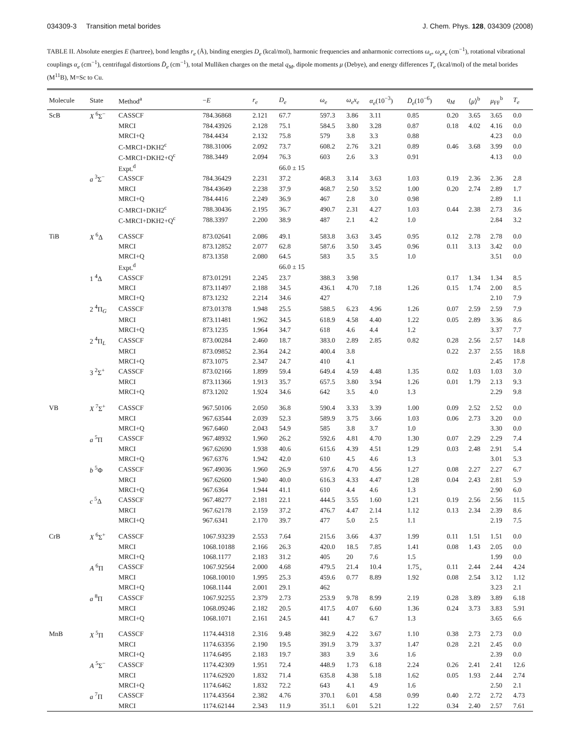034309-3 Transition metal borides J. Chem. Phys. 128, 034309 (2008)
TABLE II. Absolute energies E (hartree), bond lengths r<sub>e</sub> (Å), binding energies D<sub>e</sub> (kcal/mol), harmonic frequencies and anharmonic corrections ω<sub>e</sub>, ω<sub>e</sub>x<sub>e</sub> (cm<sup>−1</sup>), rotational vibrational couplings α<sub>e</sub> (cm<sup>−1</sup>), centrifugal distortions D̄<sub>e</sub> (cm<sup>−1</sup>), total Mulliken charges on the metal q<sub>M</sub>, dipole moments μ (Debye), and energy differences T<sub>e</sub> (kcal/mol) of the metal borides (M<sup>11</sup>B), M=Sc to Cu.
| Molecule | State | Method<sup>a</sup> | − E | r<sub>e</sub> | D<sub>e</sub> | ω<sub>e</sub> | ω<sub>e</sub>x<sub>e</sub> | α<sub>e</sub> (10<sup>−3</sup>) | D̄<sub>e</sub> (10<sup>−6</sup>) | q<sub>M</sub> | ⟨ μ ⟩<sup>b</sup> | μ<sub>FF</sub><sup>b</sup> | T<sub>e</sub> |
| --- | --- | --- | --- | --- | --- | --- | --- | --- | --- | --- | --- | --- | --- |
| ScB | X <sup>6</sup>Σ<sup>−</sup> | CASSCF | 784.36868 | 2.121 | 67.7 | 597.3 | 3.86 | 3.11 | 0.85 | 0.20 | 3.65 | 3.65 | 0.0 |
| | | MRCI | 784.43926 | 2.128 | 75.1 | 584.5 | 3.80 | 3.28 | 0.87 | 0.18 | 4.02 | 4.16 | 0.0 |
| | | MRCI+Q | 784.4434 | 2.132 | 75.8 | 579 | 3.8 | 3.3 | 0.88 | | | 4.23 | 0.0 |
| | | C-MRCI+DKH2<sup>c</sup> | 788.31006 | 2.092 | 73.7 | 608.2 | 2.76 | 3.21 | 0.89 | 0.46 | 3.68 | 3.99 | 0.0 |
| | | C-MRCI+DKH2+Q<sup>c</sup> | 788.3449 | 2.094 | 76.3 | 603 | 2.6 | 3.3 | 0.91 | | | 4.13 | 0.0 |
| | | Expt.<sup>d</sup> | | | 66.0 ± 15 | | | | | | | | |
| | a <sup>3</sup>Σ<sup>−</sup> | CASSCF | 784.36429 | 2.231 | 37.2 | 468.3 | 3.14 | 3.63 | 1.03 | 0.19 | 2.36 | 2.36 | 2.8 |
| | | MRCI | 784.43649 | 2.238 | 37.9 | 468.7 | 2.50 | 3.52 | 1.00 | 0.20 | 2.74 | 2.89 | 1.7 |
| | | MRCI+Q | 784.4416 | 2.249 | 36.9 | 467 | 2.8 | 3.0 | 0.98 | | | 2.89 | 1.1 |
| | | C-MRCI+DKH2<sup>c</sup> | 788.30436 | 2.195 | 36.7 | 490.7 | 2.31 | 4.27 | 1.03 | 0.44 | 2.38 | 2.73 | 3.6 |
| | | C-MRCI+DKH2+Q<sup>c</sup> | 788.3397 | 2.200 | 38.9 | 487 | 2.1 | 4.2 | 1.0 | | | 2.84 | 3.2 |
| TiB | X <sup>6</sup>Δ | CASSCF | 873.02641 | 2.086 | 49.1 | 583.8 | 3.63 | 3.45 | 0.95 | 0.12 | 2.78 | 2.78 | 0.0 |
| | | MRCI | 873.12852 | 2.077 | 62.8 | 587.6 | 3.50 | 3.45 | 0.96 | 0.11 | 3.13 | 3.42 | 0.0 |
| | | MRCI+Q | 873.1358 | 2.080 | 64.5 | 583 | 3.5 | 3.5 | 1.0 | | | 3.51 | 0.0 |
| | | Expt.<sup>d</sup> | | | 66.0 ± 15 | | | | | | | | |
| | 1 <sup>4</sup>Δ | CASSCF | 873.01291 | 2.245 | 23.7 | 388.3 | 3.98 | | | 0.17 | 1.34 | 1.34 | 8.5 |
| | | MRCI | 873.11497 | 2.188 | 34.5 | 436.1 | 4.70 | 7.18 | 1.26 | 0.15 | 1.74 | 2.00 | 8.5 |
| | | MRCI+Q | 873.1232 | 2.214 | 34.6 | 427 | | | | | | 2.10 | 7.9 |
| | 2 <sup>4</sup>Π<sub>G</sub> | CASSCF | 873.01378 | 1.948 | 25.5 | 588.5 | 6.23 | 4.96 | 1.26 | 0.07 | 2.59 | 2.59 | 7.9 |
| | | MRCI | 873.11481 | 1.962 | 34.5 | 618.9 | 4.58 | 4.40 | 1.22 | 0.05 | 2.89 | 3.36 | 8.6 |
| | | MRCI+Q | 873.1235 | 1.964 | 34.7 | 618 | 4.6 | 4.4 | 1.2 | | | 3.37 | 7.7 |
| | 2 <sup>4</sup>Π<sub>L</sub> | CASSCF | 873.00284 | 2.460 | 18.7 | 383.0 | 2.89 | 2.85 | 0.82 | 0.28 | 2.56 | 2.57 | 14.8 |
| | | MRCI | 873.09852 | 2.364 | 24.2 | 400.4 | 3.8 | | | 0.22 | 2.37 | 2.55 | 18.8 |
| | | MRCI+Q | 873.1075 | 2.347 | 24.7 | 410 | 4.1 | | | | | 2.45 | 17.8 |
| | 3 <sup>2</sup>Σ<sup>+</sup> | CASSCF | 873.02166 | 1.899 | 59.4 | 649.4 | 4.59 | 4.48 | 1.35 | 0.02 | 1.03 | 1.03 | 3.0 |
| | | MRCI | 873.11366 | 1.913 | 35.7 | 657.5 | 3.80 | 3.94 | 1.26 | 0.01 | 1.79 | 2.13 | 9.3 |
| | | MRCI+Q | 873.1202 | 1.924 | 34.6 | 642 | 3.5 | 4.0 | 1.3 | | | 2.29 | 9.8 |
| VB | X <sup>7</sup>Σ<sup>+</sup> | CASSCF | 967.50106 | 2.050 | 36.8 | 590.4 | 3.33 | 3.39 | 1.00 | 0.09 | 2.52 | 2.52 | 0.0 |
| | | MRCI | 967.63544 | 2.039 | 52.3 | 589.9 | 3.75 | 3.66 | 1.03 | 0.06 | 2.73 | 3.20 | 0.0 |
| | | MRCI+Q | 967.6460 | 2.043 | 54.9 | 585 | 3.8 | 3.7 | 1.0 | | | 3.30 | 0.0 |
| | a <sup>5</sup>Π | CASSCF | 967.48932 | 1.960 | 26.2 | 592.6 | 4.81 | 4.70 | 1.30 | 0.07 | 2.29 | 2.29 | 7.4 |
| | | MRCI | 967.62690 | 1.938 | 40.6 | 615.6 | 4.39 | 4.51 | 1.29 | 0.03 | 2.48 | 2.91 | 5.4 |
| | | MRCI+Q | 967.6376 | 1.942 | 42.0 | 610 | 4.5 | 4.6 | 1.3 | | | 3.01 | 5.3 |
| | b <sup>5</sup>Φ | CASSCF | 967.49036 | 1.960 | 26.9 | 597.6 | 4.70 | 4.56 | 1.27 | 0.08 | 2.27 | 2.27 | 6.7 |
| | | MRCI | 967.62600 | 1.940 | 40.0 | 616.3 | 4.33 | 4.47 | 1.28 | 0.04 | 2.43 | 2.81 | 5.9 |
| | | MRCI+Q | 967.6364 | 1.944 | 41.1 | 610 | 4.4 | 4.6 | 1.3 | | | 2.90 | 6.0 |
| | c <sup>5</sup>Δ | CASSCF | 967.48277 | 2.181 | 22.1 | 444.5 | 3.55 | 1.60 | 1.21 | 0.19 | 2.56 | 2.56 | 11.5 |
| | | MRCI | 967.62178 | 2.159 | 37.2 | 476.7 | 4.47 | 2.14 | 1.12 | 0.13 | 2.34 | 2.39 | 8.6 |
| | | MRCI+Q | 967.6341 | 2.170 | 39.7 | 477 | 5.0 | 2.5 | 1.1 | | | 2.19 | 7.5 |
| CrB | X <sup>6</sup>Σ<sup>+</sup> | CASSCF | 1067.93239 | 2.553 | 7.64 | 215.6 | 3.66 | 4.37 | 1.99 | 0.11 | 1.51 | 1.51 | 0.0 |
| | | MRCI | 1068.10188 | 2.166 | 26.3 | 420.0 | 18.5 | 7.85 | 1.41 | 0.08 | 1.43 | 2.05 | 0.0 |
| | | MRCI+Q | 1068.1177 | 2.183 | 31.2 | 405 | 20 | 7.6 | 1.5 | | | 1.99 | 0.0 |
| | A <sup>6</sup>Π | CASSCF | 1067.92564 | 2.000 | 4.68 | 479.5 | 21.4 | 10.4 | 1.75<sub>+</sub> | 0.11 | 2.44 | 2.44 | 4.24 |
| | | MRCI | 1068.10010 | 1.995 | 25.3 | 459.6 | 0.77 | 8.89 | 1.92 | 0.08 | 2.54 | 3.12 | 1.12 |
| | | MRCI+Q | 1068.1144 | 2.001 | 29.1 | 462 | | | | | | 3.23 | 2.1 |
| | a <sup>8</sup>Π | CASSCF | 1067.92255 | 2.379 | 2.73 | 253.9 | 9.78 | 8.99 | 2.19 | 0.28 | 3.89 | 3.89 | 6.18 |
| | | MRCI | 1068.09246 | 2.182 | 20.5 | 417.5 | 4.07 | 6.60 | 1.36 | 0.24 | 3.73 | 3.83 | 5.91 |
| | | MRCI+Q | 1068.1071 | 2.161 | 24.5 | 441 | 4.7 | 6.7 | 1.3 | | | 3.65 | 6.6 |
| MnB | X <sup>5</sup>Π | CASSCF | 1174.44318 | 2.316 | 9.48 | 382.9 | 4.22 | 3.67 | 1.10 | 0.38 | 2.73 | 2.73 | 0.0 |
| | | MRCI | 1174.63356 | 2.190 | 19.5 | 391.9 | 3.79 | 3.37 | 1.47 | 0.28 | 2.21 | 2.45 | 0.0 |
| | | MRCI+Q | 1174.6495 | 2.183 | 19.7 | 383 | 3.9 | 3.6 | 1.6 | | | 2.39 | 0.0 |
| | A <sup>5</sup>Σ<sup>−</sup> | CASSCF | 1174.42309 | 1.951 | 72.4 | 448.9 | 1.73 | 6.18 | 2.24 | 0.26 | 2.41 | 2.41 | 12.6 |
| | | MRCI | 1174.62920 | 1.832 | 71.4 | 635.8 | 4.38 | 5.18 | 1.62 | 0.05 | 1.93 | 2.44 | 2.74 |
| | | MRCI+Q | 1174.6462 | 1.832 | 72.2 | 643 | 4.1 | 4.9 | 1.6 | | | 2.50 | 2.1 |
| | a <sup>7</sup>Π | CASSCF | 1174.43564 | 2.382 | 4.76 | 370.1 | 6.01 | 4.58 | 0.99 | 0.40 | 2.72 | 2.72 | 4.73 |
| | | MRCI | 1174.62144 | 2.343 | 11.9 | 351.1 | 6.01 | 5.21 | 1.22 | 0.34 | 2.40 | 2.57 | 7.61 |